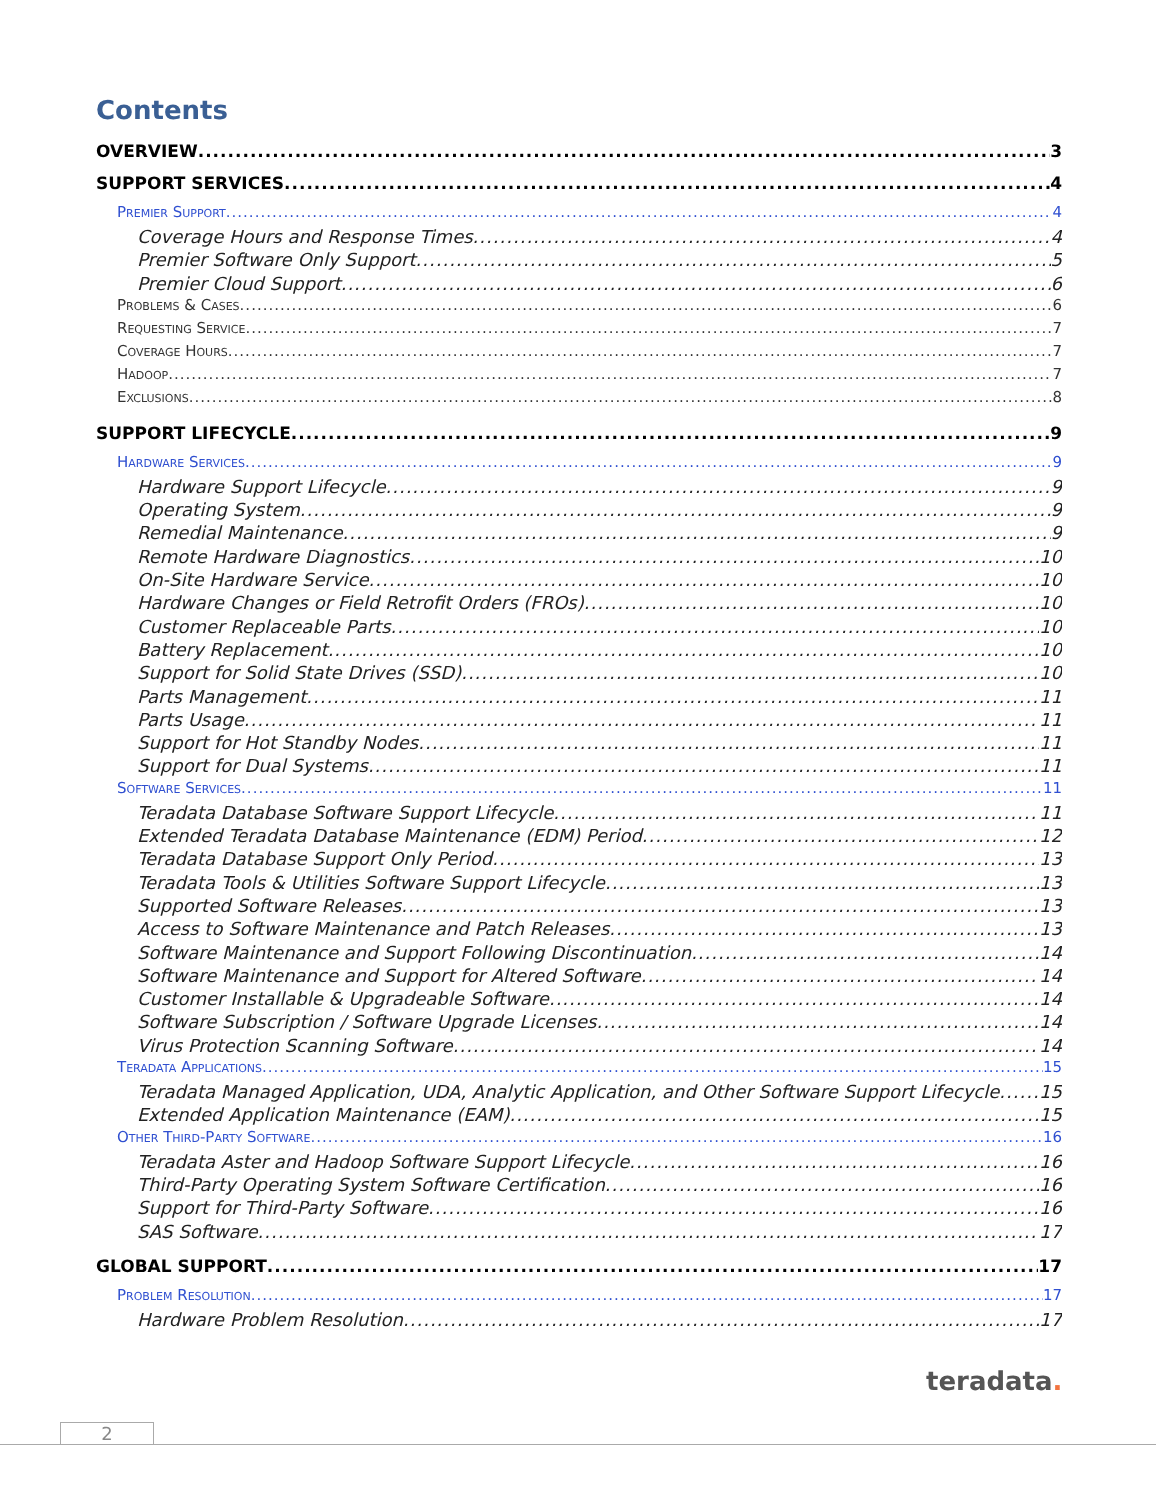Contents
OVERVIEW 3
SUPPORT SERVICES 4
Premier Support 4
Coverage Hours and Response Times 4
Premier Software Only Support 5
Premier Cloud Support 6
Problems & Cases 6
Requesting Service 7
Coverage Hours 7
Hadoop 7
Exclusions 8
SUPPORT LIFECYCLE 9
Hardware Services 9
Hardware Support Lifecycle 9
Operating System 9
Remedial Maintenance 9
Remote Hardware Diagnostics 10
On-Site Hardware Service 10
Hardware Changes or Field Retrofit Orders (FROs) 10
Customer Replaceable Parts 10
Battery Replacement 10
Support for Solid State Drives (SSD) 10
Parts Management 11
Parts Usage 11
Support for Hot Standby Nodes 11
Support for Dual Systems 11
Software Services 11
Teradata Database Software Support Lifecycle 11
Extended Teradata Database Maintenance (EDM) Period 12
Teradata Database Support Only Period 13
Teradata Tools & Utilities Software Support Lifecycle 13
Supported Software Releases 13
Access to Software Maintenance and Patch Releases 13
Software Maintenance and Support Following Discontinuation 14
Software Maintenance and Support for Altered Software 14
Customer Installable & Upgradeable Software 14
Software Subscription / Software Upgrade Licenses 14
Virus Protection Scanning Software 14
Teradata Applications 15
Teradata Managed Application, UDA, Analytic Application, and Other Software Support Lifecycle 15
Extended Application Maintenance (EAM) 15
Other Third-Party Software 16
Teradata Aster and Hadoop Software Support Lifecycle 16
Third-Party Operating System Software Certification 16
Support for Third-Party Software 16
SAS Software 17
GLOBAL SUPPORT 17
Problem Resolution 17
Hardware Problem Resolution 17
teradata.
2